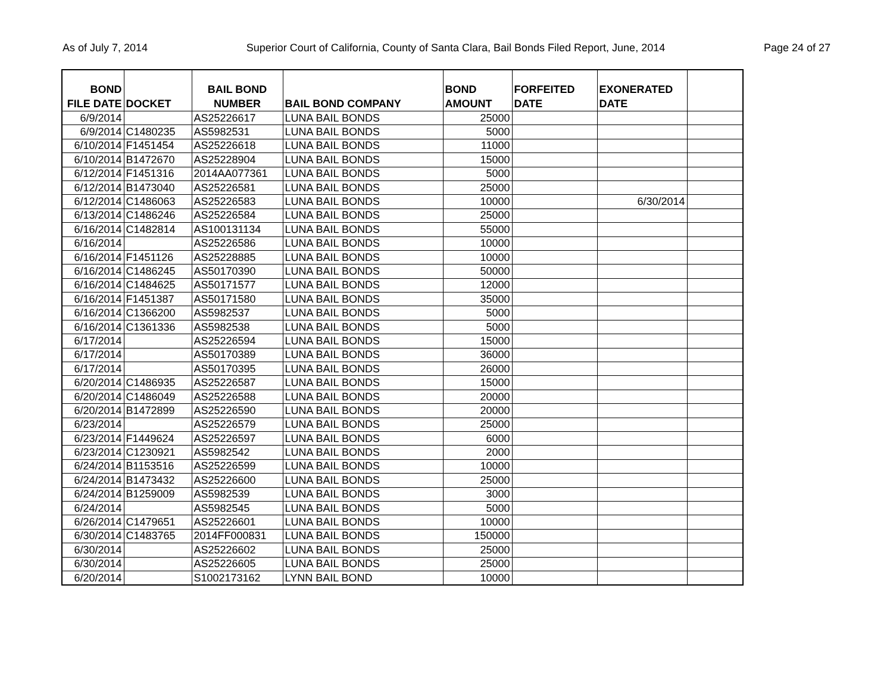As of July 7, 2014 Superior Court of California, County of Santa Clara, Bail Bonds Filed Report, June, 2014 Page 24 of 27
| BOND FILE DATE | DOCKET | BAIL BOND NUMBER | BAIL BOND COMPANY | BOND AMOUNT | FORFEITED DATE | EXONERATED DATE | |
| --- | --- | --- | --- | --- | --- | --- | --- |
| 6/9/2014 | | AS25226617 | LUNA BAIL BONDS | 25000 | | | |
| 6/9/2014 | C1480235 | AS5982531 | LUNA BAIL BONDS | 5000 | | | |
| 6/10/2014 | F1451454 | AS25226618 | LUNA BAIL BONDS | 11000 | | | |
| 6/10/2014 | B1472670 | AS25228904 | LUNA BAIL BONDS | 15000 | | | |
| 6/12/2014 | F1451316 | 2014AA077361 | LUNA BAIL BONDS | 5000 | | | |
| 6/12/2014 | B1473040 | AS25226581 | LUNA BAIL BONDS | 25000 | | | |
| 6/12/2014 | C1486063 | AS25226583 | LUNA BAIL BONDS | 10000 | | 6/30/2014 | |
| 6/13/2014 | C1486246 | AS25226584 | LUNA BAIL BONDS | 25000 | | | |
| 6/16/2014 | C1482814 | AS100131134 | LUNA BAIL BONDS | 55000 | | | |
| 6/16/2014 | | AS25226586 | LUNA BAIL BONDS | 10000 | | | |
| 6/16/2014 | F1451126 | AS25228885 | LUNA BAIL BONDS | 10000 | | | |
| 6/16/2014 | C1486245 | AS50170390 | LUNA BAIL BONDS | 50000 | | | |
| 6/16/2014 | C1484625 | AS50171577 | LUNA BAIL BONDS | 12000 | | | |
| 6/16/2014 | F1451387 | AS50171580 | LUNA BAIL BONDS | 35000 | | | |
| 6/16/2014 | C1366200 | AS5982537 | LUNA BAIL BONDS | 5000 | | | |
| 6/16/2014 | C1361336 | AS5982538 | LUNA BAIL BONDS | 5000 | | | |
| 6/17/2014 | | AS25226594 | LUNA BAIL BONDS | 15000 | | | |
| 6/17/2014 | | AS50170389 | LUNA BAIL BONDS | 36000 | | | |
| 6/17/2014 | | AS50170395 | LUNA BAIL BONDS | 26000 | | | |
| 6/20/2014 | C1486935 | AS25226587 | LUNA BAIL BONDS | 15000 | | | |
| 6/20/2014 | C1486049 | AS25226588 | LUNA BAIL BONDS | 20000 | | | |
| 6/20/2014 | B1472899 | AS25226590 | LUNA BAIL BONDS | 20000 | | | |
| 6/23/2014 | | AS25226579 | LUNA BAIL BONDS | 25000 | | | |
| 6/23/2014 | F1449624 | AS25226597 | LUNA BAIL BONDS | 6000 | | | |
| 6/23/2014 | C1230921 | AS5982542 | LUNA BAIL BONDS | 2000 | | | |
| 6/24/2014 | B1153516 | AS25226599 | LUNA BAIL BONDS | 10000 | | | |
| 6/24/2014 | B1473432 | AS25226600 | LUNA BAIL BONDS | 25000 | | | |
| 6/24/2014 | B1259009 | AS5982539 | LUNA BAIL BONDS | 3000 | | | |
| 6/24/2014 | | AS5982545 | LUNA BAIL BONDS | 5000 | | | |
| 6/26/2014 | C1479651 | AS25226601 | LUNA BAIL BONDS | 10000 | | | |
| 6/30/2014 | C1483765 | 2014FF000831 | LUNA BAIL BONDS | 150000 | | | |
| 6/30/2014 | | AS25226602 | LUNA BAIL BONDS | 25000 | | | |
| 6/30/2014 | | AS25226605 | LUNA BAIL BONDS | 25000 | | | |
| 6/20/2014 | | S1002173162 | LYNN BAIL BOND | 10000 | | | |